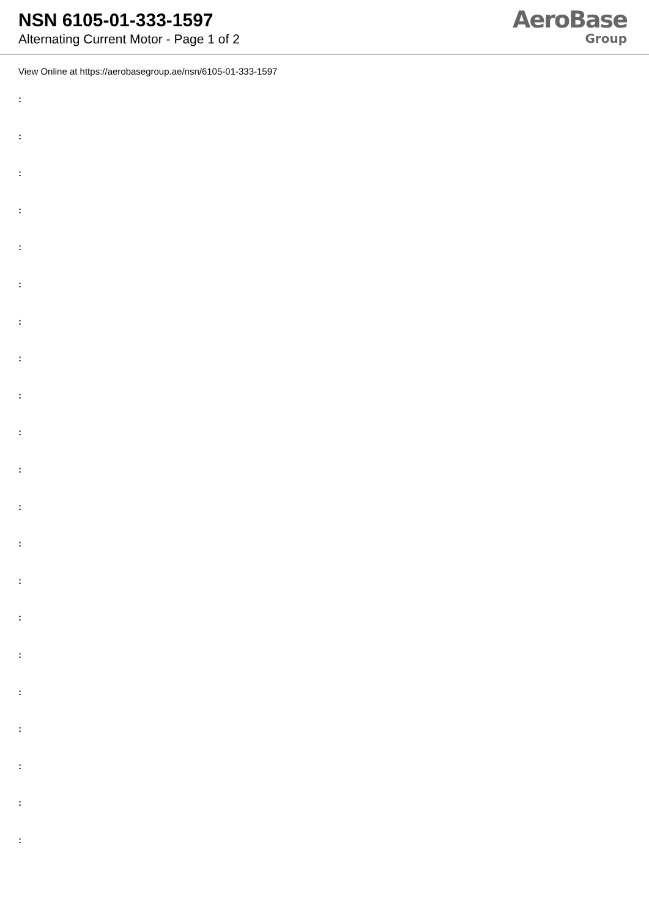NSN 6105-01-333-1597
Alternating Current Motor - Page 1 of 2
AeroBase
Group
View Online at https://aerobasegroup.ae/nsn/6105-01-333-1597
:
:
:
:
:
:
:
:
:
:
:
:
:
:
:
:
:
:
:
:
: